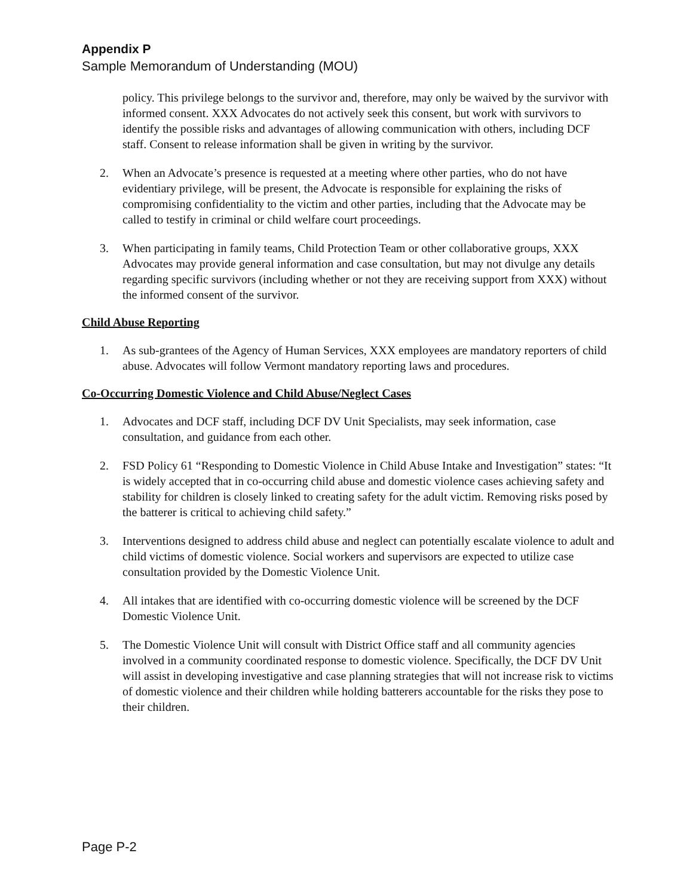Appendix P
Sample Memorandum of Understanding (MOU)
policy. This privilege belongs to the survivor and, therefore, may only be waived by the survivor with informed consent. XXX Advocates do not actively seek this consent, but work with survivors to identify the possible risks and advantages of allowing communication with others, including DCF staff. Consent to release information shall be given in writing by the survivor.
2. When an Advocate’s presence is requested at a meeting where other parties, who do not have evidentiary privilege, will be present, the Advocate is responsible for explaining the risks of compromising confidentiality to the victim and other parties, including that the Advocate may be called to testify in criminal or child welfare court proceedings.
3. When participating in family teams, Child Protection Team or other collaborative groups, XXX Advocates may provide general information and case consultation, but may not divulge any details regarding specific survivors (including whether or not they are receiving support from XXX) without the informed consent of the survivor.
Child Abuse Reporting
1. As sub-grantees of the Agency of Human Services, XXX employees are mandatory reporters of child abuse. Advocates will follow Vermont mandatory reporting laws and procedures.
Co-Occurring Domestic Violence and Child Abuse/Neglect Cases
1. Advocates and DCF staff, including DCF DV Unit Specialists, may seek information, case consultation, and guidance from each other.
2. FSD Policy 61 “Responding to Domestic Violence in Child Abuse Intake and Investigation” states: “It is widely accepted that in co-occurring child abuse and domestic violence cases achieving safety and stability for children is closely linked to creating safety for the adult victim. Removing risks posed by the batterer is critical to achieving child safety.”
3. Interventions designed to address child abuse and neglect can potentially escalate violence to adult and child victims of domestic violence. Social workers and supervisors are expected to utilize case consultation provided by the Domestic Violence Unit.
4. All intakes that are identified with co-occurring domestic violence will be screened by the DCF Domestic Violence Unit.
5. The Domestic Violence Unit will consult with District Office staff and all community agencies involved in a community coordinated response to domestic violence. Specifically, the DCF DV Unit will assist in developing investigative and case planning strategies that will not increase risk to victims of domestic violence and their children while holding batterers accountable for the risks they pose to their children.
Page P-2